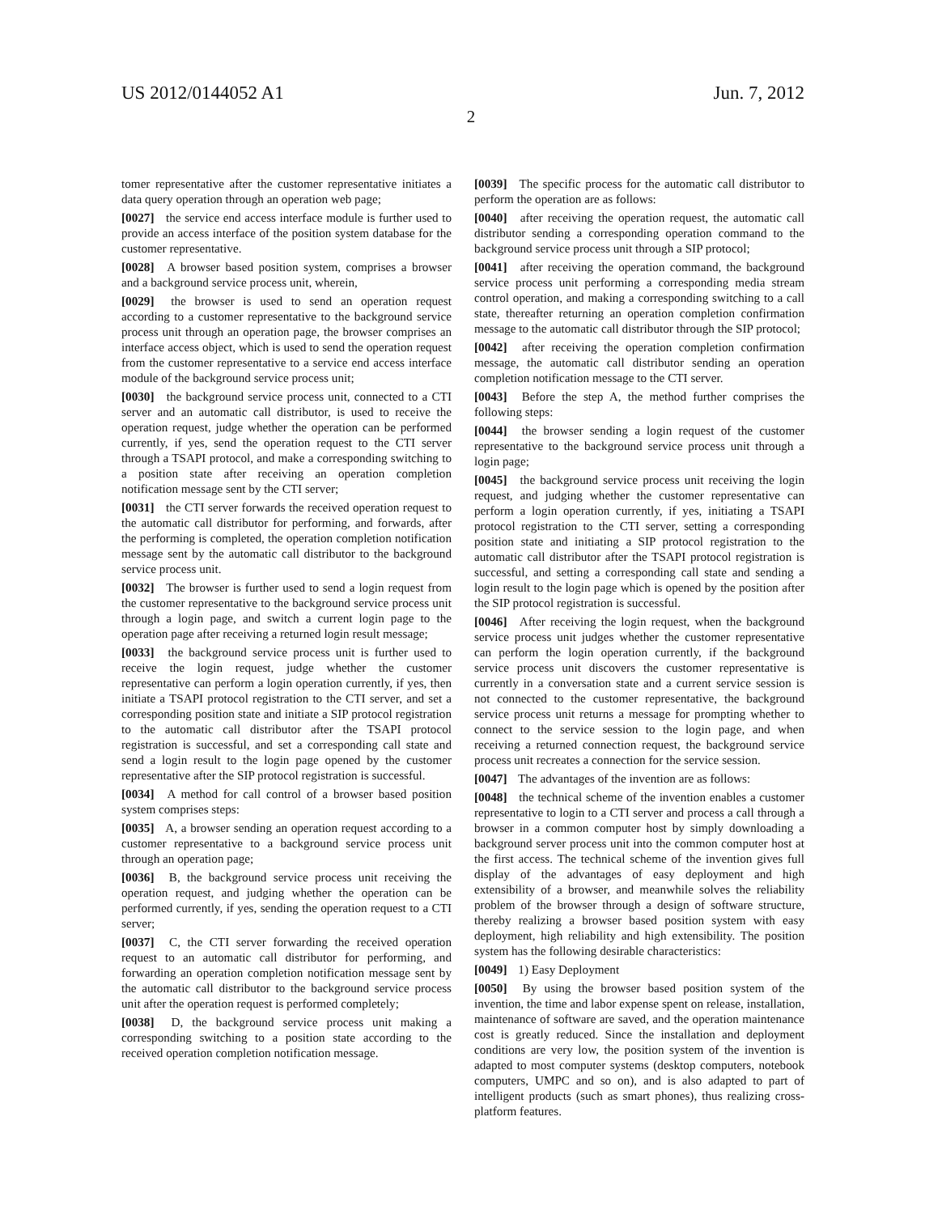US 2012/0144052 A1 Jun. 7, 2012
2
tomer representative after the customer representative initiates a data query operation through an operation web page;
[0027] the service end access interface module is further used to provide an access interface of the position system database for the customer representative.
[0028] A browser based position system, comprises a browser and a background service process unit, wherein,
[0029] the browser is used to send an operation request according to a customer representative to the background service process unit through an operation page, the browser comprises an interface access object, which is used to send the operation request from the customer representative to a service end access interface module of the background service process unit;
[0030] the background service process unit, connected to a CTI server and an automatic call distributor, is used to receive the operation request, judge whether the operation can be performed currently, if yes, send the operation request to the CTI server through a TSAPI protocol, and make a corresponding switching to a position state after receiving an operation completion notification message sent by the CTI server;
[0031] the CTI server forwards the received operation request to the automatic call distributor for performing, and forwards, after the performing is completed, the operation completion notification message sent by the automatic call distributor to the background service process unit.
[0032] The browser is further used to send a login request from the customer representative to the background service process unit through a login page, and switch a current login page to the operation page after receiving a returned login result message;
[0033] the background service process unit is further used to receive the login request, judge whether the customer representative can perform a login operation currently, if yes, then initiate a TSAPI protocol registration to the CTI server, and set a corresponding position state and initiate a SIP protocol registration to the automatic call distributor after the TSAPI protocol registration is successful, and set a corresponding call state and send a login result to the login page opened by the customer representative after the SIP protocol registration is successful.
[0034] A method for call control of a browser based position system comprises steps:
[0035] A, a browser sending an operation request according to a customer representative to a background service process unit through an operation page;
[0036] B, the background service process unit receiving the operation request, and judging whether the operation can be performed currently, if yes, sending the operation request to a CTI server;
[0037] C, the CTI server forwarding the received operation request to an automatic call distributor for performing, and forwarding an operation completion notification message sent by the automatic call distributor to the background service process unit after the operation request is performed completely;
[0038] D, the background service process unit making a corresponding switching to a position state according to the received operation completion notification message.
[0039] The specific process for the automatic call distributor to perform the operation are as follows:
[0040] after receiving the operation request, the automatic call distributor sending a corresponding operation command to the background service process unit through a SIP protocol;
[0041] after receiving the operation command, the background service process unit performing a corresponding media stream control operation, and making a corresponding switching to a call state, thereafter returning an operation completion confirmation message to the automatic call distributor through the SIP protocol;
[0042] after receiving the operation completion confirmation message, the automatic call distributor sending an operation completion notification message to the CTI server.
[0043] Before the step A, the method further comprises the following steps:
[0044] the browser sending a login request of the customer representative to the background service process unit through a login page;
[0045] the background service process unit receiving the login request, and judging whether the customer representative can perform a login operation currently, if yes, initiating a TSAPI protocol registration to the CTI server, setting a corresponding position state and initiating a SIP protocol registration to the automatic call distributor after the TSAPI protocol registration is successful, and setting a corresponding call state and sending a login result to the login page which is opened by the position after the SIP protocol registration is successful.
[0046] After receiving the login request, when the background service process unit judges whether the customer representative can perform the login operation currently, if the background service process unit discovers the customer representative is currently in a conversation state and a current service session is not connected to the customer representative, the background service process unit returns a message for prompting whether to connect to the service session to the login page, and when receiving a returned connection request, the background service process unit recreates a connection for the service session.
[0047] The advantages of the invention are as follows:
[0048] the technical scheme of the invention enables a customer representative to login to a CTI server and process a call through a browser in a common computer host by simply downloading a background server process unit into the common computer host at the first access. The technical scheme of the invention gives full display of the advantages of easy deployment and high extensibility of a browser, and meanwhile solves the reliability problem of the browser through a design of software structure, thereby realizing a browser based position system with easy deployment, high reliability and high extensibility. The position system has the following desirable characteristics:
[0049] 1) Easy Deployment
[0050] By using the browser based position system of the invention, the time and labor expense spent on release, installation, maintenance of software are saved, and the operation maintenance cost is greatly reduced. Since the installation and deployment conditions are very low, the position system of the invention is adapted to most computer systems (desktop computers, notebook computers, UMPC and so on), and is also adapted to part of intelligent products (such as smart phones), thus realizing cross-platform features.